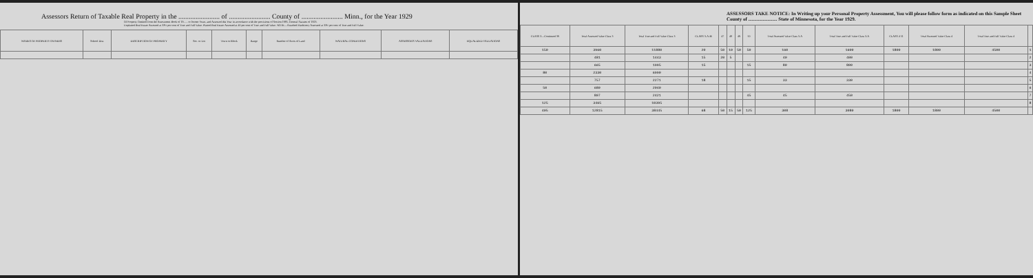Assessors Return of Taxable Real Property in the ........................ of ........................ County of ........................ Minn., for the Year 1929
Of Property Omitted from the Assessment Book of 19...... or former Years, and Assessed this Year in accordance with the provisions of Section 1985, General Statutes of 1923.
Unplatted Real Estate Assessed at 33⅓ per cent of True and Full Value. Platted Real Estate Assessed at 40 per cent of True and Full Value. NOTE—Attached Machinery Assessed at 33⅓ per cent of True and Full Value.
| NAMES OF PROPERTY OWNERS | School Dist. | DESCRIPTION OF PROPERTY | Sec. or Lot | Town or Block | Range | Number of Acres of Land | NATURAL CONDITIONS | ASSESSOR'S VALUATIONS | EQUALIZED VALUATIONS |
| --- | --- | --- | --- | --- | --- | --- | --- | --- | --- |
ASSESSORS TAKE NOTICE: In Writing up your Personal Property Assessment, You will please follow form as indicated on this Sample Sheet
County of ........................ State of Minnesota, for the Year 1929.
| CLASS 3—Continued 39 | Total Assessed Value Class 3 | Total True and Full Value Class 3 | CLASS 3-A 46 | 47 | 48 | 49 | 50 | Total Assessed Value Class 3-A | Total True and Full Value Class 3-A | CLASS 4 51 | Total Assessed Value Class 4 | Total True and Full Value Class 4 | |
| --- | --- | --- | --- | --- | --- | --- | --- | --- | --- | --- | --- | --- | --- |
| 150 | 3960 | 11880 | 20 | 50 | 10 | 50 | 50 | 160 | 1600 | 1800 | 1800 | 4500 | 1 |
| | 481 | 1443 | 15 | 20 | 5 | | | 40 | 400 | | | | 2 |
| | 665 | 1995 | 15 | | | | 15 | 80 | 800 | | | | 3 |
| 80 | 2330 | 6990 | | | | | | | | | | | 4 |
| | 757 | 2271 | 18 | | | | 15 | 33 | 330 | | | | 5 |
| 50 | 680 | 2040 | | | | | | | | | | | 6 |
| | 807 | 2421 | | | | | 45 | 45 | 450 | | | | 7 |
| 125 | 3465 | 10395 | | | | | | | | | | | 8 |
| 405 | 12815 | 38445 | 68 | 50 | 15 | 50 | 125 | 308 | 3080 | 1800 | 1800 | 4500 | |